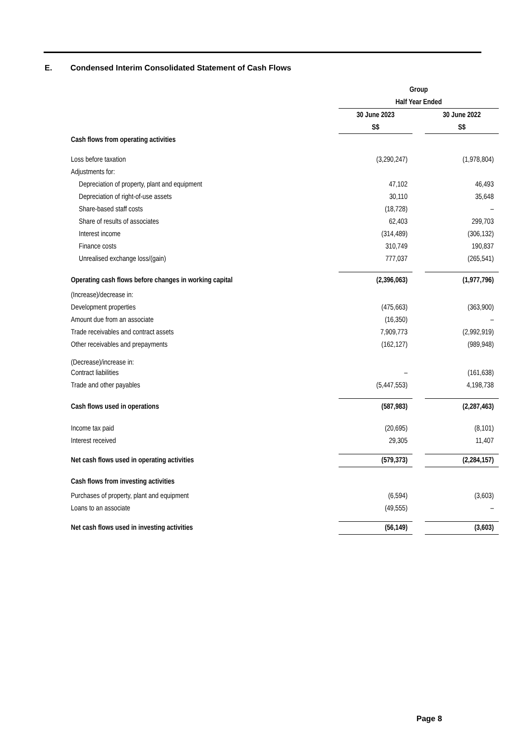E. Condensed Interim Consolidated Statement of Cash Flows
| | Group | | |
| | Half Year Ended | | |
| | 30 June 2023 | | 30 June 2022 |
| | S$ | | S$ |
| Cash flows from operating activities | | | |
| Loss before taxation | (3,290,247) | | (1,978,804) |
| Adjustments for: | | | |
| Depreciation of property, plant and equipment | 47,102 | | 46,493 |
| Depreciation of right-of-use assets | 30,110 | | 35,648 |
| Share-based staff costs | (18,728) | | – |
| Share of results of associates | 62,403 | | 299,703 |
| Interest income | (314,489) | | (306,132) |
| Finance costs | 310,749 | | 190,837 |
| Unrealised exchange loss/(gain) | 777,037 | | (265,541) |
| Operating cash flows before changes in working capital | (2,396,063) | | (1,977,796) |
| (Increase)/decrease in: | | | |
| Development properties | (475,663) | | (363,900) |
| Amount due from an associate | (16,350) | | – |
| Trade receivables and contract assets | 7,909,773 | | (2,992,919) |
| Other receivables and prepayments | (162,127) | | (989,948) |
| (Decrease)/increase in: | | | |
| Contract liabilities | – | | (161,638) |
| Trade and other payables | (5,447,553) | | 4,198,738 |
| Cash flows used in operations | (587,983) | | (2,287,463) |
| Income tax paid | (20,695) | | (8,101) |
| Interest received | 29,305 | | 11,407 |
| Net cash flows used in operating activities | (579,373) | | (2,284,157) |
| Cash flows from investing activities | | | |
| Purchases of property, plant and equipment | (6,594) | | (3,603) |
| Loans to an associate | (49,555) | | – |
| Net cash flows used in investing activities | (56,149) | | (3,603) |
Page 8